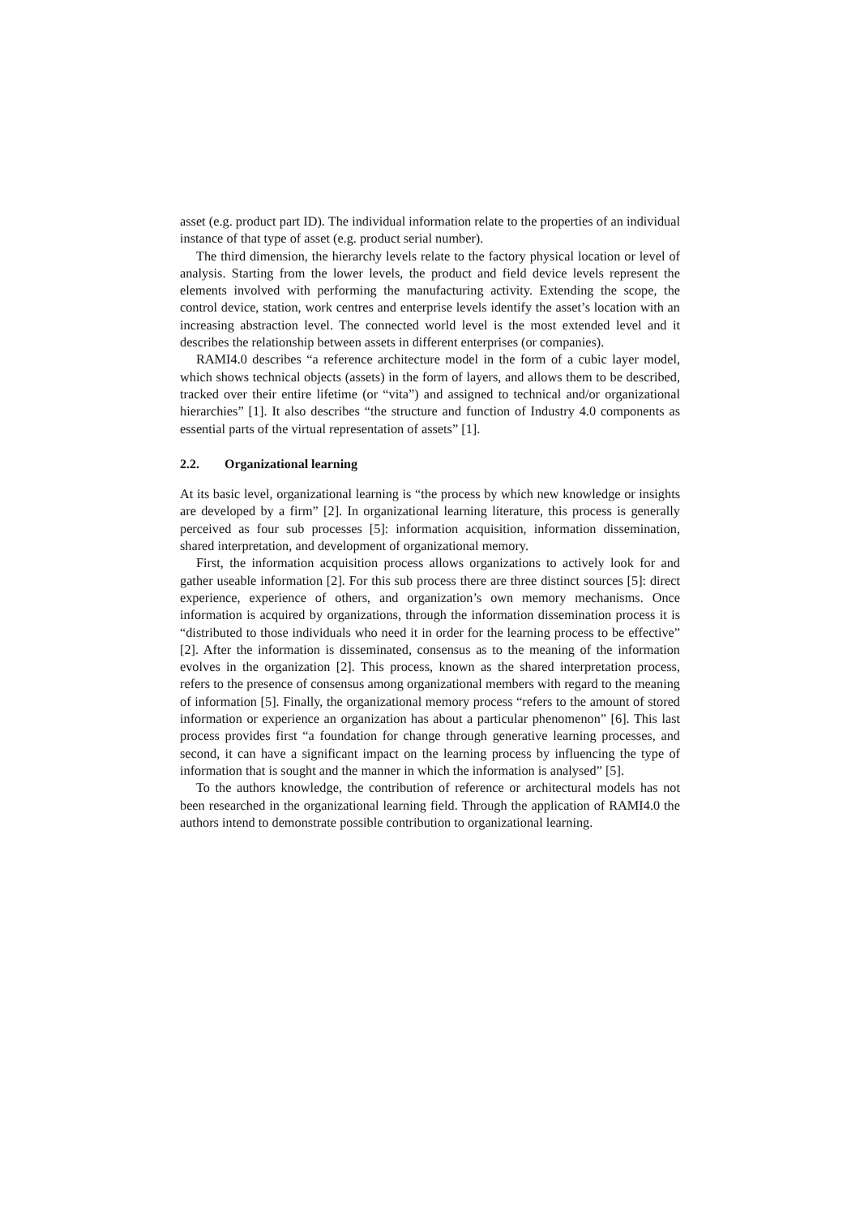asset (e.g. product part ID). The individual information relate to the properties of an individual instance of that type of asset (e.g. product serial number).
The third dimension, the hierarchy levels relate to the factory physical location or level of analysis. Starting from the lower levels, the product and field device levels represent the elements involved with performing the manufacturing activity. Extending the scope, the control device, station, work centres and enterprise levels identify the asset’s location with an increasing abstraction level. The connected world level is the most extended level and it describes the relationship between assets in different enterprises (or companies).
RAMI4.0 describes “a reference architecture model in the form of a cubic layer model, which shows technical objects (assets) in the form of layers, and allows them to be described, tracked over their entire lifetime (or “vita”) and assigned to technical and/or organizational hierarchies” [1]. It also describes “the structure and function of Industry 4.0 components as essential parts of the virtual representation of assets” [1].
2.2. Organizational learning
At its basic level, organizational learning is “the process by which new knowledge or insights are developed by a firm” [2]. In organizational learning literature, this process is generally perceived as four sub processes [5]: information acquisition, information dissemination, shared interpretation, and development of organizational memory.
First, the information acquisition process allows organizations to actively look for and gather useable information [2]. For this sub process there are three distinct sources [5]: direct experience, experience of others, and organization’s own memory mechanisms. Once information is acquired by organizations, through the information dissemination process it is “distributed to those individuals who need it in order for the learning process to be effective” [2]. After the information is disseminated, consensus as to the meaning of the information evolves in the organization [2]. This process, known as the shared interpretation process, refers to the presence of consensus among organizational members with regard to the meaning of information [5]. Finally, the organizational memory process “refers to the amount of stored information or experience an organization has about a particular phenomenon” [6]. This last process provides first “a foundation for change through generative learning processes, and second, it can have a significant impact on the learning process by influencing the type of information that is sought and the manner in which the information is analysed” [5].
To the authors knowledge, the contribution of reference or architectural models has not been researched in the organizational learning field. Through the application of RAMI4.0 the authors intend to demonstrate possible contribution to organizational learning.